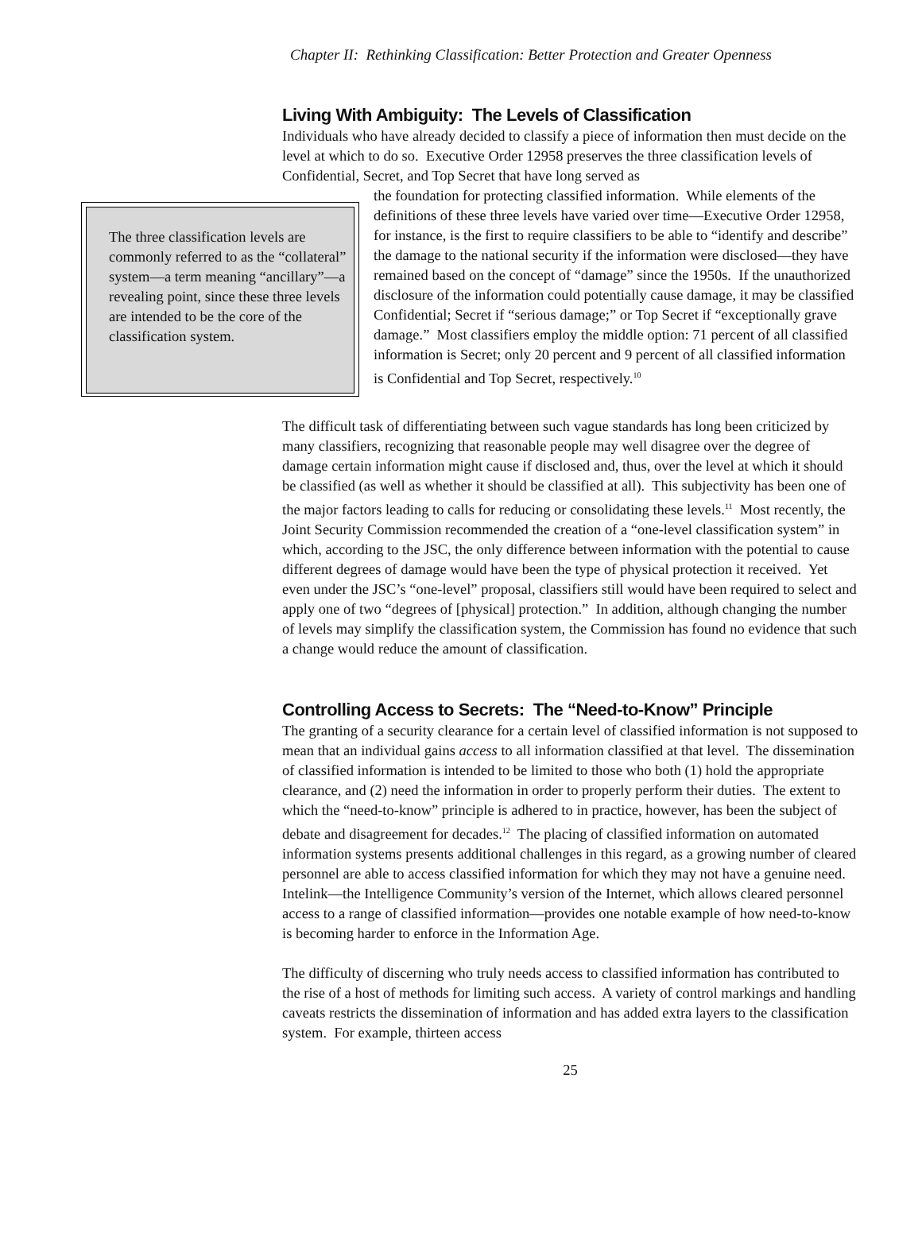Chapter II: Rethinking Classification: Better Protection and Greater Openness
Living With Ambiguity: The Levels of Classification
Individuals who have already decided to classify a piece of information then must decide on the level at which to do so. Executive Order 12958 preserves the three classification levels of Confidential, Secret, and Top Secret that have long served as
The three classification levels are commonly referred to as the “collateral” system—a term meaning “ancillary”—a revealing point, since these three levels are intended to be the core of the classification system.
the foundation for protecting classified information. While elements of the definitions of these three levels have varied over time—Executive Order 12958, for instance, is the first to require classifiers to be able to “identify and describe” the damage to the national security if the information were disclosed—they have remained based on the concept of “damage” since the 1950s. If the unauthorized disclosure of the information could potentially cause damage, it may be classified Confidential; Secret if “serious damage;” or Top Secret if “exceptionally grave damage.” Most classifiers employ the middle option: 71 percent of all classified information is Secret; only 20 percent and 9 percent of all classified information is Confidential and Top Secret, respectively.<sup>10</sup>
The difficult task of differentiating between such vague standards has long been criticized by many classifiers, recognizing that reasonable people may well disagree over the degree of damage certain information might cause if disclosed and, thus, over the level at which it should be classified (as well as whether it should be classified at all). This subjectivity has been one of the major factors leading to calls for reducing or consolidating these levels.<sup>11</sup> Most recently, the Joint Security Commission recommended the creation of a “one-level classification system” in which, according to the JSC, the only difference between information with the potential to cause different degrees of damage would have been the type of physical protection it received. Yet even under the JSC’s “one-level” proposal, classifiers still would have been required to select and apply one of two “degrees of [physical] protection.” In addition, although changing the number of levels may simplify the classification system, the Commission has found no evidence that such a change would reduce the amount of classification.
Controlling Access to Secrets: The “Need-to-Know” Principle
The granting of a security clearance for a certain level of classified information is not supposed to mean that an individual gains access to all information classified at that level. The dissemination of classified information is intended to be limited to those who both (1) hold the appropriate clearance, and (2) need the information in order to properly perform their duties. The extent to which the “need-to-know” principle is adhered to in practice, however, has been the subject of debate and disagreement for decades.<sup>12</sup> The placing of classified information on automated information systems presents additional challenges in this regard, as a growing number of cleared personnel are able to access classified information for which they may not have a genuine need. Intelink—the Intelligence Community’s version of the Internet, which allows cleared personnel access to a range of classified information—provides one notable example of how need-to-know is becoming harder to enforce in the Information Age.
The difficulty of discerning who truly needs access to classified information has contributed to the rise of a host of methods for limiting such access. A variety of control markings and handling caveats restricts the dissemination of information and has added extra layers to the classification system. For example, thirteen access
25